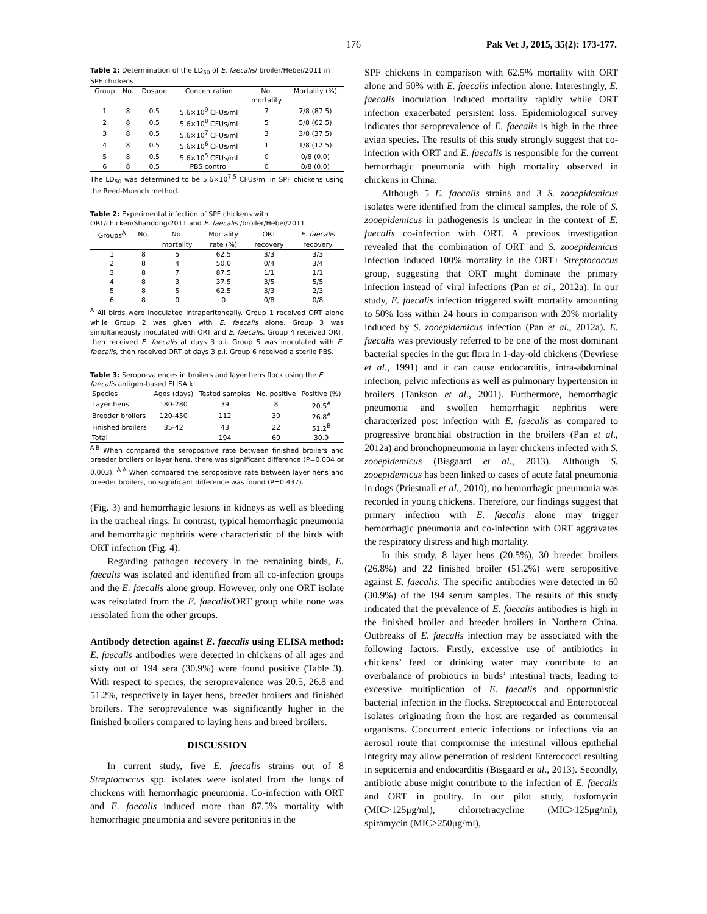176 Pak Vet J, 2015, 35(2): 173-177.
Table 1: Determination of the LD<sub>50</sub> of E. faecalis/ broiler/Hebei/2011 in SPF chickens
| Group | No. | Dosage | Concentration | No. | Mortality (%) |
| --- | --- | --- | --- | --- | --- |
| | | | | mortality | |
| 1 | 8 | 0.5 | 5.6×10<sup>9</sup> CFUs/ml | 7 | 7/8 (87.5) |
| 2 | 8 | 0.5 | 5.6×10<sup>8</sup> CFUs/ml | 5 | 5/8 (62.5) |
| 3 | 8 | 0.5 | 5.6×10<sup>7</sup> CFUs/ml | 3 | 3/8 (37.5) |
| 4 | 8 | 0.5 | 5.6×10<sup>6</sup> CFUs/ml | 1 | 1/8 (12.5) |
| 5 | 8 | 0.5 | 5.6×10<sup>5</sup> CFUs/ml | 0 | 0/8 (0.0) |
| 6 | 8 | 0.5 | PBS control | 0 | 0/8 (0.0) |
The LD<sub>50</sub> was determined to be 5.6×10<sup>7.5</sup> CFUs/ml in SPF chickens using the Reed-Muench method.
Table 2: Experimental infection of SPF chickens with ORT/chicken/Shandong/2011 and E. faecalis /broiler/Hebei/2011
| Groups<sup>A</sup> | No. | No. | Mortality | ORT | E. faecalis |
| --- | --- | --- | --- | --- | --- |
| | | mortality | rate (%) | recovery | recovery |
| 1 | 8 | 5 | 62.5 | 3/3 | 3/3 |
| 2 | 8 | 4 | 50.0 | 0/4 | 3/4 |
| 3 | 8 | 7 | 87.5 | 1/1 | 1/1 |
| 4 | 8 | 3 | 37.5 | 3/5 | 5/5 |
| 5 | 8 | 5 | 62.5 | 3/3 | 2/3 |
| 6 | 8 | 0 | 0 | 0/8 | 0/8 |
<sup>A</sup> All birds were inoculated intraperitoneally. Group 1 received ORT alone while Group 2 was given with E. faecalis alone. Group 3 was simultaneously inoculated with ORT and E. faecalis. Group 4 received ORT, then received E. faecalis at days 3 p.i. Group 5 was inoculated with E. faecalis, then received ORT at days 3 p.i. Group 6 received a sterile PBS.
Table 3: Seroprevalences in broilers and layer hens flock using the E. faecalis antigen-based ELISA kit
| Species | Ages (days) | Tested samples | No. positive | Positive (%) |
| --- | --- | --- | --- | --- |
| Layer hens | 180-280 | 39 | 8 | 20.5<sup>A</sup> |
| Breeder broilers | 120-450 | 112 | 30 | 26.8<sup>A</sup> |
| Finished broilers | 35-42 | 43 | 22 | 51.2<sup>B</sup> |
| Total | | 194 | 60 | 30.9 |
<sup>A-B</sup> When compared the seropositive rate between finished broilers and breeder broilers or layer hens, there was significant difference (P=0.004 or 0.003). <sup>A-A</sup> When compared the seropositive rate between layer hens and breeder broilers, no significant difference was found (P=0.437).
(Fig. 3) and hemorrhagic lesions in kidneys as well as bleeding in the tracheal rings. In contrast, typical hemorrhagic pneumonia and hemorrhagic nephritis were characteristic of the birds with ORT infection (Fig. 4).
Regarding pathogen recovery in the remaining birds, E. faecalis was isolated and identified from all co-infection groups and the E. faecalis alone group. However, only one ORT isolate was reisolated from the E. faecalis/ORT group while none was reisolated from the other groups.
Antibody detection against E. faecalis using ELISA method: E. faecalis antibodies were detected in chickens of all ages and sixty out of 194 sera (30.9%) were found positive (Table 3). With respect to species, the seroprevalence was 20.5, 26.8 and 51.2%, respectively in layer hens, breeder broilers and finished broilers. The seroprevalence was significantly higher in the finished broilers compared to laying hens and breed broilers.
DISCUSSION
In current study, five E. faecalis strains out of 8 Streptococcus spp. isolates were isolated from the lungs of chickens with hemorrhagic pneumonia. Co-infection with ORT and E. faecalis induced more than 87.5% mortality with hemorrhagic pneumonia and severe peritonitis in the
SPF chickens in comparison with 62.5% mortality with ORT alone and 50% with E. faecalis infection alone. Interestingly, E. faecalis inoculation induced mortality rapidly while ORT infection exacerbated persistent loss. Epidemiological survey indicates that seroprevalence of E. faecalis is high in the three avian species. The results of this study strongly suggest that co-infection with ORT and E. faecalis is responsible for the current hemorrhagic pneumonia with high mortality observed in chickens in China.
Although 5 E. faecalis strains and 3 S. zooepidemicus isolates were identified from the clinical samples, the role of S. zooepidemicus in pathogenesis is unclear in the context of E. faecalis co-infection with ORT. A previous investigation revealed that the combination of ORT and S. zooepidemicus infection induced 100% mortality in the ORT+ Streptococcus group, suggesting that ORT might dominate the primary infection instead of viral infections (Pan et al., 2012a). In our study, E. faecalis infection triggered swift mortality amounting to 50% loss within 24 hours in comparison with 20% mortality induced by S. zooepidemicus infection (Pan et al., 2012a). E. faecalis was previously referred to be one of the most dominant bacterial species in the gut flora in 1-day-old chickens (Devriese et al., 1991) and it can cause endocarditis, intra-abdominal infection, pelvic infections as well as pulmonary hypertension in broilers (Tankson et al., 2001). Furthermore, hemorrhagic pneumonia and swollen hemorrhagic nephritis were characterized post infection with E. faecalis as compared to progressive bronchial obstruction in the broilers (Pan et al., 2012a) and bronchopneumonia in layer chickens infected with S. zooepidemicus (Bisgaard et al., 2013). Although S. zooepidemicus has been linked to cases of acute fatal pneumonia in dogs (Priestnall et al., 2010), no hemorrhagic pneumonia was recorded in young chickens. Therefore, our findings suggest that primary infection with E. faecalis alone may trigger hemorrhagic pneumonia and co-infection with ORT aggravates the respiratory distress and high mortality.
In this study, 8 layer hens (20.5%), 30 breeder broilers (26.8%) and 22 finished broiler (51.2%) were seropositive against E. faecalis. The specific antibodies were detected in 60 (30.9%) of the 194 serum samples. The results of this study indicated that the prevalence of E. faecalis antibodies is high in the finished broiler and breeder broilers in Northern China. Outbreaks of E. faecalis infection may be associated with the following factors. Firstly, excessive use of antibiotics in chickens’ feed or drinking water may contribute to an overbalance of probiotics in birds’ intestinal tracts, leading to excessive multiplication of E. faecalis and opportunistic bacterial infection in the flocks. Streptococcal and Enterococcal isolates originating from the host are regarded as commensal organisms. Concurrent enteric infections or infections via an aerosol route that compromise the intestinal villous epithelial integrity may allow penetration of resident Enterococci resulting in septicemia and endocarditis (Bisgaard et al., 2013). Secondly, antibiotic abuse might contribute to the infection of E. faecalis and ORT in poultry. In our pilot study, fosfomycin (MIC>125μg/ml), chlortetracycline (MIC>125μg/ml), spiramycin (MIC>250μg/ml),